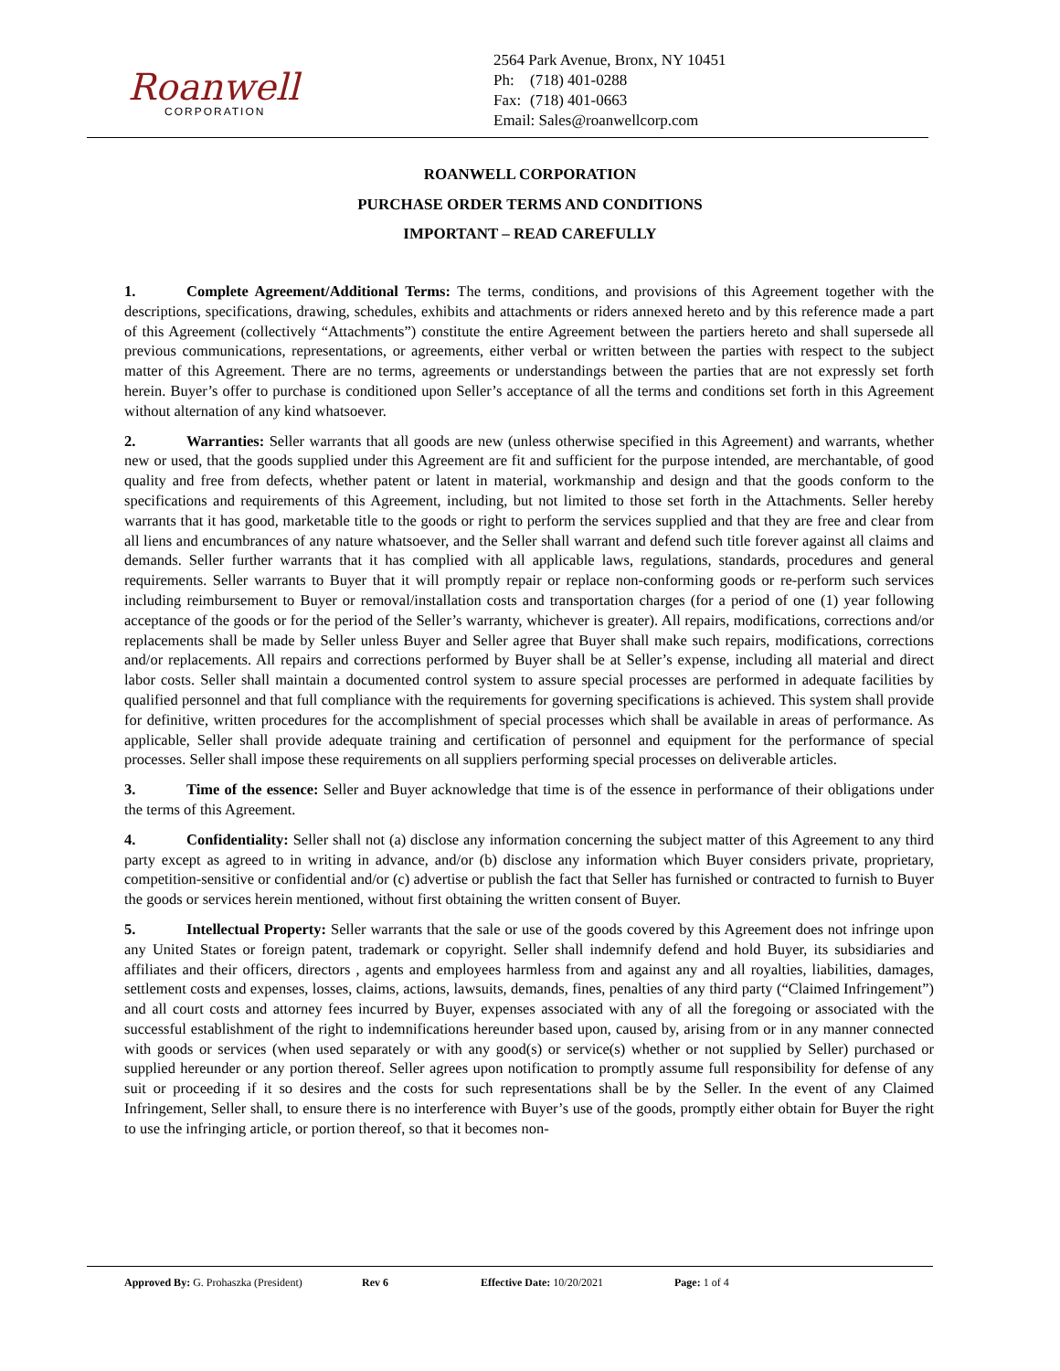Roanwell
CORPORATION
2564 Park Avenue, Bronx, NY 10451
Ph: (718) 401-0288
Fax: (718) 401-0663
Email: Sales@roanwellcorp.com
ROANWELL CORPORATION
PURCHASE ORDER TERMS AND CONDITIONS
IMPORTANT – READ CAREFULLY
1. Complete Agreement/Additional Terms: The terms, conditions, and provisions of this Agreement together with the descriptions, specifications, drawing, schedules, exhibits and attachments or riders annexed hereto and by this reference made a part of this Agreement (collectively “Attachments”) constitute the entire Agreement between the partiers hereto and shall supersede all previous communications, representations, or agreements, either verbal or written between the parties with respect to the subject matter of this Agreement. There are no terms, agreements or understandings between the parties that are not expressly set forth herein. Buyer’s offer to purchase is conditioned upon Seller’s acceptance of all the terms and conditions set forth in this Agreement without alternation of any kind whatsoever.
2. Warranties: Seller warrants that all goods are new (unless otherwise specified in this Agreement) and warrants, whether new or used, that the goods supplied under this Agreement are fit and sufficient for the purpose intended, are merchantable, of good quality and free from defects, whether patent or latent in material, workmanship and design and that the goods conform to the specifications and requirements of this Agreement, including, but not limited to those set forth in the Attachments. Seller hereby warrants that it has good, marketable title to the goods or right to perform the services supplied and that they are free and clear from all liens and encumbrances of any nature whatsoever, and the Seller shall warrant and defend such title forever against all claims and demands. Seller further warrants that it has complied with all applicable laws, regulations, standards, procedures and general requirements. Seller warrants to Buyer that it will promptly repair or replace non-conforming goods or re-perform such services including reimbursement to Buyer or removal/installation costs and transportation charges (for a period of one (1) year following acceptance of the goods or for the period of the Seller’s warranty, whichever is greater). All repairs, modifications, corrections and/or replacements shall be made by Seller unless Buyer and Seller agree that Buyer shall make such repairs, modifications, corrections and/or replacements. All repairs and corrections performed by Buyer shall be at Seller’s expense, including all material and direct labor costs. Seller shall maintain a documented control system to assure special processes are performed in adequate facilities by qualified personnel and that full compliance with the requirements for governing specifications is achieved. This system shall provide for definitive, written procedures for the accomplishment of special processes which shall be available in areas of performance. As applicable, Seller shall provide adequate training and certification of personnel and equipment for the performance of special processes. Seller shall impose these requirements on all suppliers performing special processes on deliverable articles.
3. Time of the essence: Seller and Buyer acknowledge that time is of the essence in performance of their obligations under the terms of this Agreement.
4. Confidentiality: Seller shall not (a) disclose any information concerning the subject matter of this Agreement to any third party except as agreed to in writing in advance, and/or (b) disclose any information which Buyer considers private, proprietary, competition-sensitive or confidential and/or (c) advertise or publish the fact that Seller has furnished or contracted to furnish to Buyer the goods or services herein mentioned, without first obtaining the written consent of Buyer.
5. Intellectual Property: Seller warrants that the sale or use of the goods covered by this Agreement does not infringe upon any United States or foreign patent, trademark or copyright. Seller shall indemnify defend and hold Buyer, its subsidiaries and affiliates and their officers, directors , agents and employees harmless from and against any and all royalties, liabilities, damages, settlement costs and expenses, losses, claims, actions, lawsuits, demands, fines, penalties of any third party (“Claimed Infringement”) and all court costs and attorney fees incurred by Buyer, expenses associated with any of all the foregoing or associated with the successful establishment of the right to indemnifications hereunder based upon, caused by, arising from or in any manner connected with goods or services (when used separately or with any good(s) or service(s) whether or not supplied by Seller) purchased or supplied hereunder or any portion thereof. Seller agrees upon notification to promptly assume full responsibility for defense of any suit or proceeding if it so desires and the costs for such representations shall be by the Seller. In the event of any Claimed Infringement, Seller shall, to ensure there is no interference with Buyer’s use of the goods, promptly either obtain for Buyer the right to use the infringing article, or portion thereof, so that it becomes non-
Approved By: G. Prohaszka (President)
Rev 6 Effective Date: 10/20/2021 Page: 1 of 4